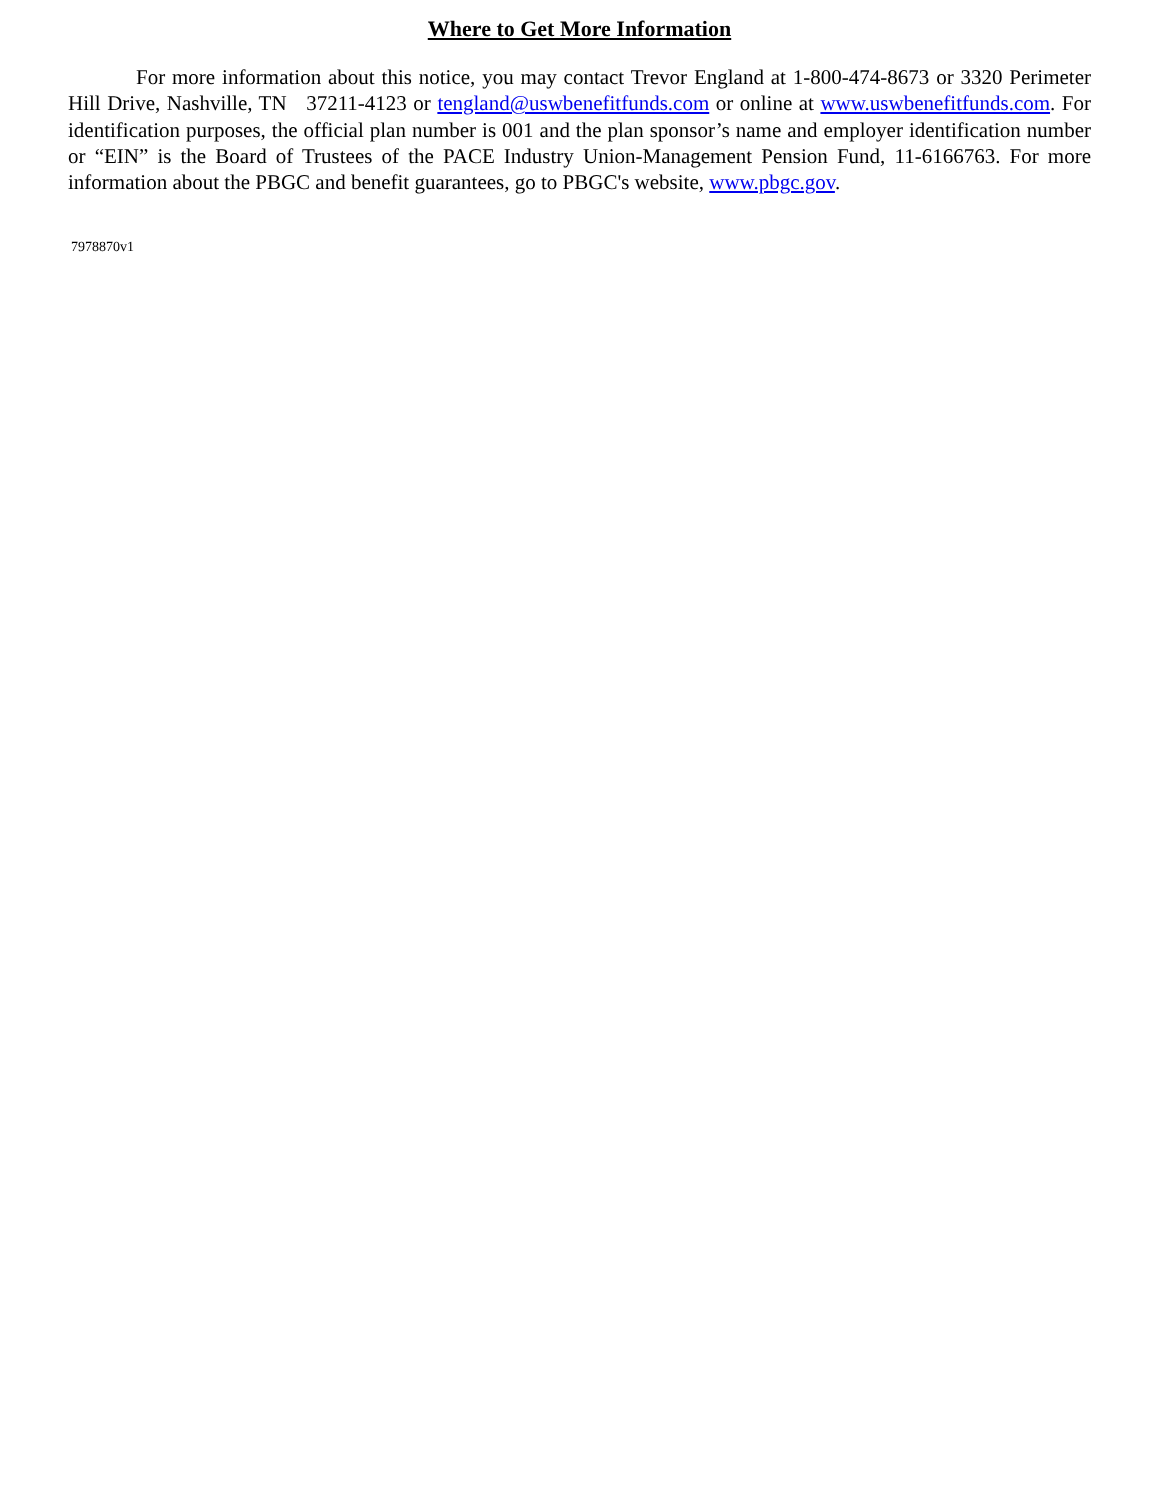Where to Get More Information
For more information about this notice, you may contact Trevor England at 1-800-474-8673 or 3320 Perimeter Hill Drive, Nashville, TN 37211-4123 or tengland@uswbenefitfunds.com or online at www.uswbenefitfunds.com. For identification purposes, the official plan number is 001 and the plan sponsor’s name and employer identification number or “EIN” is the Board of Trustees of the PACE Industry Union-Management Pension Fund, 11-6166763. For more information about the PBGC and benefit guarantees, go to PBGC's website, www.pbgc.gov.
7978870v1